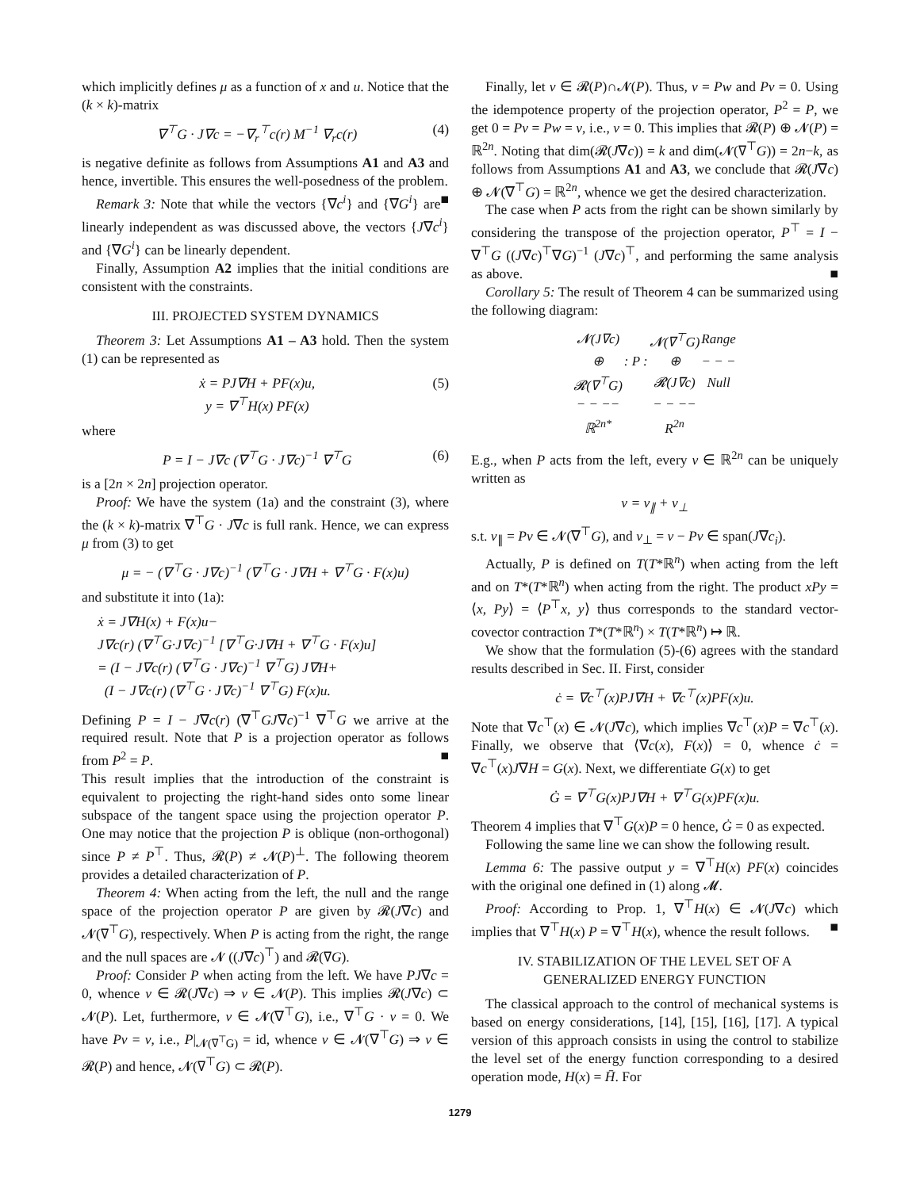which implicitly defines μ as a function of x and u. Notice that the (k × k)-matrix
∇<sup>⊤</sup>G · J∇c = −∇<sub>r</sub><sup>⊤</sup>c(r) M<sup>−1</sup> ∇<sub>r</sub>c(r) (4)
is negative definite as follows from Assumptions A1 and A3 and hence, invertible. This ensures the well-posedness of the problem. ■
Remark 3: Note that while the vectors {∇c<sup>i</sup>} and {∇G<sup>i</sup>} are linearly independent as was discussed above, the vectors {J∇c<sup>i</sup>} and {∇G<sup>i</sup>} can be linearly dependent.
Finally, Assumption A2 implies that the initial conditions are consistent with the constraints.
III. PROJECTED SYSTEM DYNAMICS
Theorem 3: Let Assumptions A1 – A3 hold. Then the system (1) can be represented as
ẋ = PJ∇H + PF(x)u,
y = ∇<sup>⊤</sup>H(x) PF(x) (5)
where
P = I − J∇c (∇<sup>⊤</sup>G · J∇c)<sup>−1</sup> ∇<sup>⊤</sup>G (6)
is a [2n × 2n] projection operator.
Proof: We have the system (1a) and the constraint (3), where the (k × k)-matrix ∇<sup>⊤</sup>G · J∇c is full rank. Hence, we can express μ from (3) to get
μ = − (∇<sup>⊤</sup>G · J∇c)<sup>−1</sup> (∇<sup>⊤</sup>G · J∇H + ∇<sup>⊤</sup>G · F(x)u)
and substitute it into (1a):
ẋ = J∇H(x) + F(x)u−
J∇c(r) (∇<sup>⊤</sup>G·J∇c)<sup>−1</sup> [∇<sup>⊤</sup>G·J∇H + ∇<sup>⊤</sup>G · F(x)u]
= (I − J∇c(r) (∇<sup>⊤</sup>G · J∇c)<sup>−1</sup> ∇<sup>⊤</sup>G) J∇H+
(I − J∇c(r) (∇<sup>⊤</sup>G · J∇c)<sup>−1</sup> ∇<sup>⊤</sup>G) F(x)u.
Defining P = I − J∇c(r) (∇<sup>⊤</sup>GJ∇c)<sup>−1</sup> ∇<sup>⊤</sup>G we arrive at the required result. Note that P is a projection operator as follows from P<sup>2</sup> = P. ■
This result implies that the introduction of the constraint is equivalent to projecting the right-hand sides onto some linear subspace of the tangent space using the projection operator P. One may notice that the projection P is oblique (non-orthogonal) since P ≠ P<sup>⊤</sup>. Thus, 𝓡(P) ≠ 𝓝(P)<sup>⊥</sup>. The following theorem provides a detailed characterization of P.
Theorem 4: When acting from the left, the null and the range space of the projection operator P are given by 𝓡(J∇c) and 𝓝(∇<sup>⊤</sup>G), respectively. When P is acting from the right, the range and the null spaces are 𝓝 ((J∇c)<sup>⊤</sup>) and 𝓡(∇G).
Proof: Consider P when acting from the left. We have PJ∇c = 0, whence v ∈ 𝓡(J∇c) ⇒ v ∈ 𝓝(P). This implies 𝓡(J∇c) ⊂ 𝓝(P). Let, furthermore, v ∈ 𝓝(∇<sup>⊤</sup>G), i.e., ∇<sup>⊤</sup>G · v = 0. We have Pv = v, i.e., P|<sub>𝓝(∇<sup>⊤</sup>G)</sub> = id, whence v ∈ 𝓝(∇<sup>⊤</sup>G) ⇒ v ∈ 𝓡(P) and hence, 𝓝(∇<sup>⊤</sup>G) ⊂ 𝓡(P).
Finally, let v ∈ 𝓡(P)∩𝓝(P). Thus, v = Pw and Pv = 0. Using the idempotence property of the projection operator, P<sup>2</sup> = P, we get 0 = Pv = Pw = v, i.e., v = 0. This implies that 𝓡(P) ⊕ 𝓝(P) = ℝ<sup>2n</sup>. Noting that dim(𝓡(J∇c)) = k and dim(𝓝(∇<sup>⊤</sup>G)) = 2n−k, as follows from Assumptions A1 and A3, we conclude that 𝓡(J∇c) ⊕ 𝓝(∇<sup>⊤</sup>G) = ℝ<sup>2n</sup>, whence we get the desired characterization.
The case when P acts from the right can be shown similarly by considering the transpose of the projection operator, P<sup>⊤</sup> = I − ∇<sup>⊤</sup>G ((J∇c)<sup>⊤</sup>∇G)<sup>−1</sup> (J∇c)<sup>⊤</sup>, and performing the same analysis as above. ■
Corollary 5: The result of Theorem 4 can be summarized using the following diagram:
| 𝓝(J∇c) | | 𝓝(∇<sup>⊤</sup>G) | Range |
| ⊕ | : P : | ⊕ | − − − |
| 𝓡(∇<sup>⊤</sup>G) | | 𝓡(J∇c) | Null |
| − − −− | | − − −− | |
| ℝ<sup>2n*</sup> | | R<sup>2n</sup> | |
E.g., when P acts from the left, every v ∈ ℝ<sup>2n</sup> can be uniquely written as
v = v<sub>∥</sub> + v<sub>⊥</sub>
s.t. v<sub>∥</sub> = Pv ∈ 𝓝(∇<sup>⊤</sup>G), and v<sub>⊥</sub> = v − Pv ∈ span(J∇c<sub>i</sub>).
Actually, P is defined on T(T*ℝ<sup>n</sup>) when acting from the left and on T*(T*ℝ<sup>n</sup>) when acting from the right. The product xPy = ⟨x, Py⟩ = ⟨P<sup>⊤</sup>x, y⟩ thus corresponds to the standard vector-covector contraction T*(T*ℝ<sup>n</sup>) × T(T*ℝ<sup>n</sup>) ↦ ℝ.
We show that the formulation (5)-(6) agrees with the standard results described in Sec. II. First, consider
ċ = ∇c<sup>⊤</sup>(x)PJ∇H + ∇c<sup>⊤</sup>(x)PF(x)u.
Note that ∇c<sup>⊤</sup>(x) ∈ 𝓝(J∇c), which implies ∇c<sup>⊤</sup>(x)P = ∇c<sup>⊤</sup>(x). Finally, we observe that ⟨∇c(x), F(x)⟩ = 0, whence ċ = ∇c<sup>⊤</sup>(x)J∇H = G(x). Next, we differentiate G(x) to get
Ġ = ∇<sup>⊤</sup>G(x)PJ∇H + ∇<sup>⊤</sup>G(x)PF(x)u.
Theorem 4 implies that ∇<sup>⊤</sup>G(x)P = 0 hence, Ġ = 0 as expected.
Following the same line we can show the following result.
Lemma 6: The passive output y = ∇<sup>⊤</sup>H(x) PF(x) coincides with the original one defined in (1) along 𝓜.
Proof: According to Prop. 1, ∇<sup>⊤</sup>H(x) ∈ 𝓝(J∇c) which implies that ∇<sup>⊤</sup>H(x) P = ∇<sup>⊤</sup>H(x), whence the result follows. ■
IV. STABILIZATION OF THE LEVEL SET OF A GENERALIZED ENERGY FUNCTION
The classical approach to the control of mechanical systems is based on energy considerations, [14], [15], [16], [17]. A typical version of this approach consists in using the control to stabilize the level set of the energy function corresponding to a desired operation mode, H(x) = H̄. For
1279